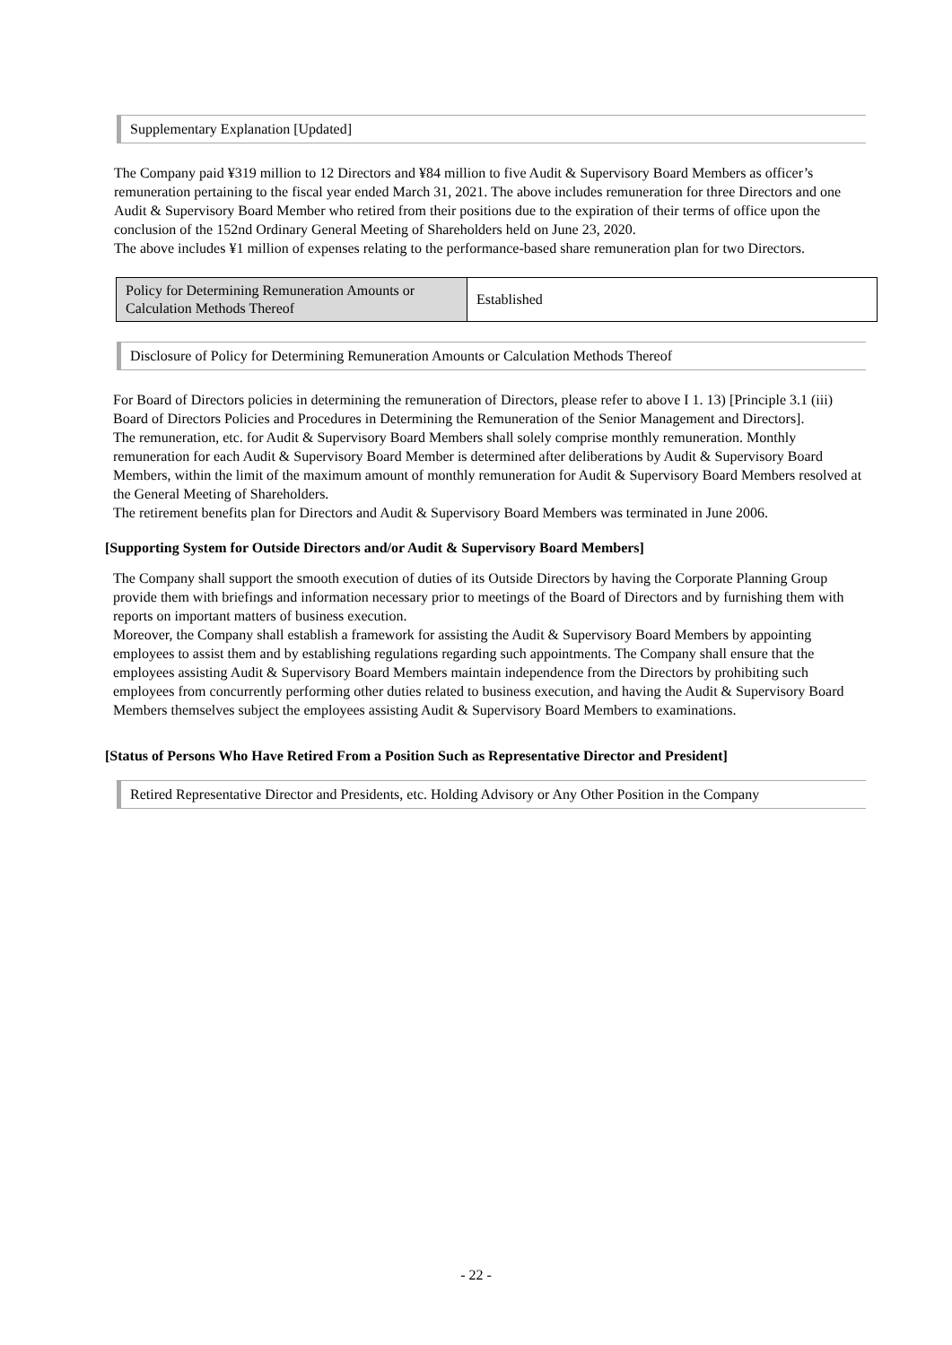Supplementary Explanation [Updated]
The Company paid ¥319 million to 12 Directors and ¥84 million to five Audit & Supervisory Board Members as officer’s remuneration pertaining to the fiscal year ended March 31, 2021. The above includes remuneration for three Directors and one Audit & Supervisory Board Member who retired from their positions due to the expiration of their terms of office upon the conclusion of the 152nd Ordinary General Meeting of Shareholders held on June 23, 2020.
The above includes ¥1 million of expenses relating to the performance-based share remuneration plan for two Directors.
| Policy for Determining Remuneration Amounts or Calculation Methods Thereof | Established |
Disclosure of Policy for Determining Remuneration Amounts or Calculation Methods Thereof
For Board of Directors policies in determining the remuneration of Directors, please refer to above I 1. 13) [Principle 3.1 (iii) Board of Directors Policies and Procedures in Determining the Remuneration of the Senior Management and Directors].
The remuneration, etc. for Audit & Supervisory Board Members shall solely comprise monthly remuneration. Monthly remuneration for each Audit & Supervisory Board Member is determined after deliberations by Audit & Supervisory Board Members, within the limit of the maximum amount of monthly remuneration for Audit & Supervisory Board Members resolved at the General Meeting of Shareholders.
The retirement benefits plan for Directors and Audit & Supervisory Board Members was terminated in June 2006.
[Supporting System for Outside Directors and/or Audit & Supervisory Board Members]
The Company shall support the smooth execution of duties of its Outside Directors by having the Corporate Planning Group provide them with briefings and information necessary prior to meetings of the Board of Directors and by furnishing them with reports on important matters of business execution.
Moreover, the Company shall establish a framework for assisting the Audit & Supervisory Board Members by appointing employees to assist them and by establishing regulations regarding such appointments. The Company shall ensure that the employees assisting Audit & Supervisory Board Members maintain independence from the Directors by prohibiting such employees from concurrently performing other duties related to business execution, and having the Audit & Supervisory Board Members themselves subject the employees assisting Audit & Supervisory Board Members to examinations.
[Status of Persons Who Have Retired From a Position Such as Representative Director and President]
Retired Representative Director and Presidents, etc. Holding Advisory or Any Other Position in the Company
- 22 -